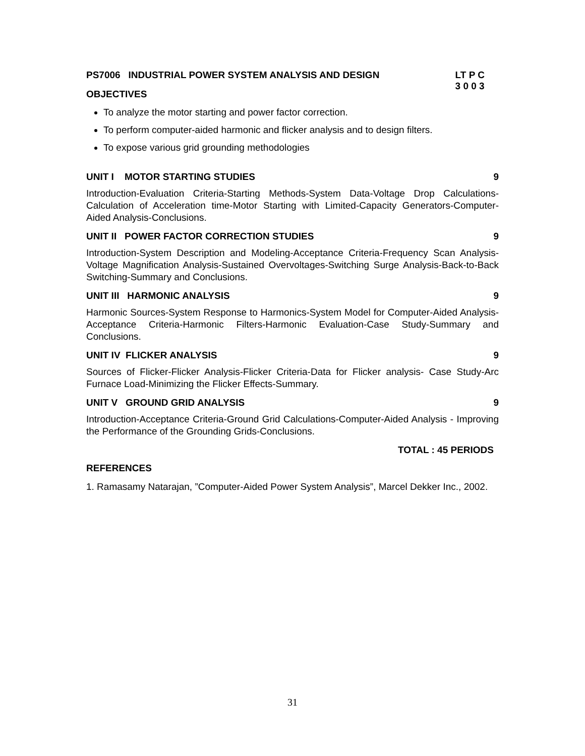PS7006 INDUSTRIAL POWER SYSTEM ANALYSIS AND DESIGN LT P C
3 0 0 3
OBJECTIVES
To analyze the motor starting and power factor correction.
To perform computer-aided harmonic and flicker analysis and to design filters.
To expose various grid grounding methodologies
UNIT I MOTOR STARTING STUDIES 9
Introduction-Evaluation Criteria-Starting Methods-System Data-Voltage Drop Calculations-Calculation of Acceleration time-Motor Starting with Limited-Capacity Generators-Computer-Aided Analysis-Conclusions.
UNIT II POWER FACTOR CORRECTION STUDIES 9
Introduction-System Description and Modeling-Acceptance Criteria-Frequency Scan Analysis-Voltage Magnification Analysis-Sustained Overvoltages-Switching Surge Analysis-Back-to-Back Switching-Summary and Conclusions.
UNIT III HARMONIC ANALYSIS 9
Harmonic Sources-System Response to Harmonics-System Model for Computer-Aided Analysis-Acceptance Criteria-Harmonic Filters-Harmonic Evaluation-Case Study-Summary and Conclusions.
UNIT IV FLICKER ANALYSIS 9
Sources of Flicker-Flicker Analysis-Flicker Criteria-Data for Flicker analysis- Case Study-Arc Furnace Load-Minimizing the Flicker Effects-Summary.
UNIT V GROUND GRID ANALYSIS 9
Introduction-Acceptance Criteria-Ground Grid Calculations-Computer-Aided Analysis - Improving the Performance of the Grounding Grids-Conclusions.
TOTAL : 45 PERIODS
REFERENCES
1. Ramasamy Natarajan, ”Computer-Aided Power System Analysis”, Marcel Dekker Inc., 2002.
31